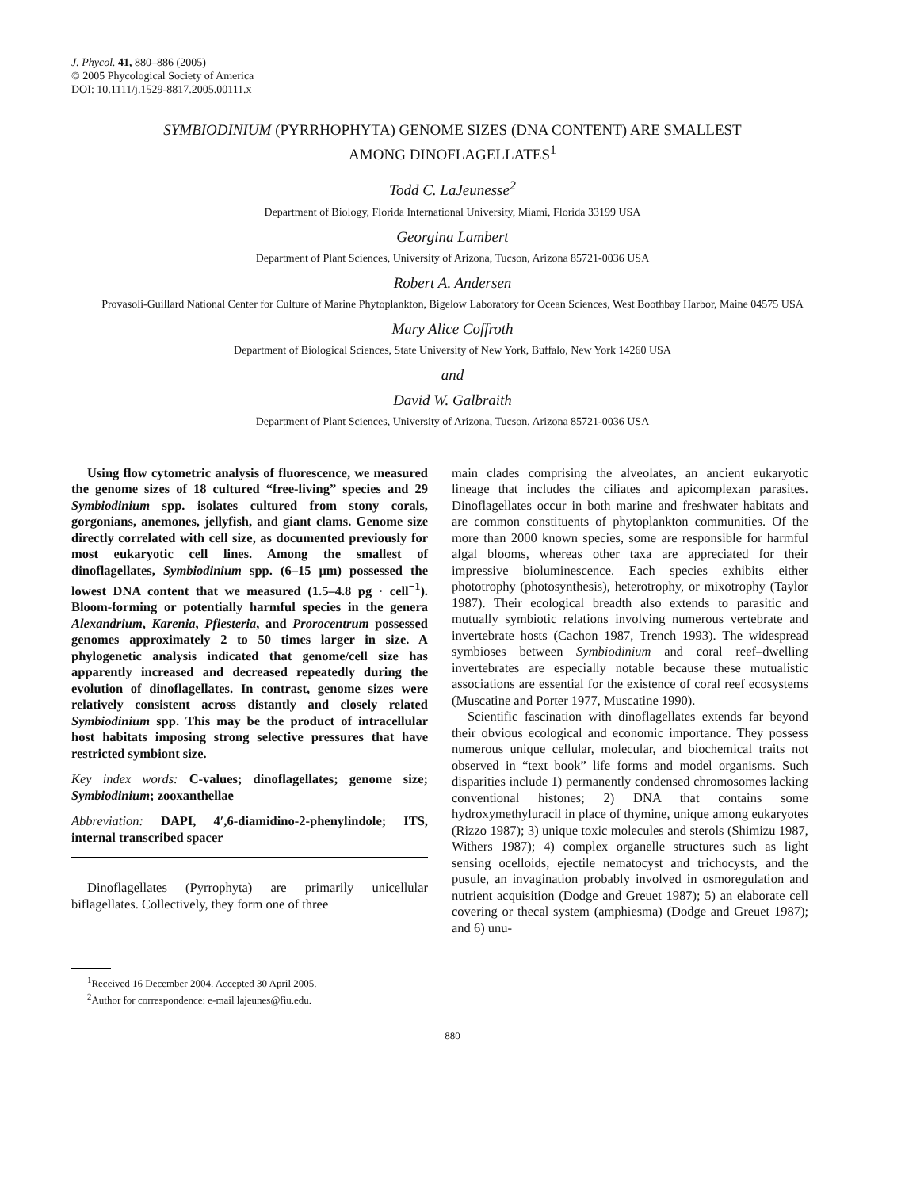J. Phycol. 41, 880–886 (2005)
© 2005 Phycological Society of America
DOI: 10.1111/j.1529-8817.2005.00111.x
SYMBIODINIUM (PYRRHOPHYTA) GENOME SIZES (DNA CONTENT) ARE SMALLEST
AMONG DINOFLAGELLATES<sup>1</sup>
Todd C. LaJeunesse<sup>2</sup>
Department of Biology, Florida International University, Miami, Florida 33199 USA
Georgina Lambert
Department of Plant Sciences, University of Arizona, Tucson, Arizona 85721-0036 USA
Robert A. Andersen
Provasoli-Guillard National Center for Culture of Marine Phytoplankton, Bigelow Laboratory for Ocean Sciences, West Boothbay Harbor, Maine 04575 USA
Mary Alice Coffroth
Department of Biological Sciences, State University of New York, Buffalo, New York 14260 USA
and
David W. Galbraith
Department of Plant Sciences, University of Arizona, Tucson, Arizona 85721-0036 USA
Using flow cytometric analysis of fluorescence, we measured the genome sizes of 18 cultured “free-living” species and 29 Symbiodinium spp. isolates cultured from stony corals, gorgonians, anemones, jellyfish, and giant clams. Genome size directly correlated with cell size, as documented previously for most eukaryotic cell lines. Among the smallest of dinoflagellates, Symbiodinium spp. (6–15 μm) possessed the lowest DNA content that we measured (1.5–4.8 pg · cell<sup>−1</sup>). Bloom-forming or potentially harmful species in the genera Alexandrium, Karenia, Pfiesteria, and Prorocentrum possessed genomes approximately 2 to 50 times larger in size. A phylogenetic analysis indicated that genome/cell size has apparently increased and decreased repeatedly during the evolution of dinoflagellates. In contrast, genome sizes were relatively consistent across distantly and closely related Symbiodinium spp. This may be the product of intracellular host habitats imposing strong selective pressures that have restricted symbiont size.
Key index words: C-values; dinoflagellates; genome size; Symbiodinium; zooxanthellae
Abbreviation: DAPI, 4′,6-diamidino-2-phenylindole; ITS, internal transcribed spacer
Dinoflagellates (Pyrrophyta) are primarily unicellular biflagellates. Collectively, they form one of three
<sup>1</sup> Received 16 December 2004. Accepted 30 April 2005.
<sup>2</sup> Author for correspondence: e-mail lajeunes@fiu.edu.
main clades comprising the alveolates, an ancient eukaryotic lineage that includes the ciliates and apicomplexan parasites. Dinoflagellates occur in both marine and freshwater habitats and are common constituents of phytoplankton communities. Of the more than 2000 known species, some are responsible for harmful algal blooms, whereas other taxa are appreciated for their impressive bioluminescence. Each species exhibits either phototrophy (photosynthesis), heterotrophy, or mixotrophy (Taylor 1987). Their ecological breadth also extends to parasitic and mutually symbiotic relations involving numerous vertebrate and invertebrate hosts (Cachon 1987, Trench 1993). The widespread symbioses between Symbiodinium and coral reef–dwelling invertebrates are especially notable because these mutualistic associations are essential for the existence of coral reef ecosystems (Muscatine and Porter 1977, Muscatine 1990).
Scientific fascination with dinoflagellates extends far beyond their obvious ecological and economic importance. They possess numerous unique cellular, molecular, and biochemical traits not observed in “text book” life forms and model organisms. Such disparities include 1) permanently condensed chromosomes lacking conventional histones; 2) DNA that contains some hydroxymethyluracil in place of thymine, unique among eukaryotes (Rizzo 1987); 3) unique toxic molecules and sterols (Shimizu 1987, Withers 1987); 4) complex organelle structures such as light sensing ocelloids, ejectile nematocyst and trichocysts, and the pusule, an invagination probably involved in osmoregulation and nutrient acquisition (Dodge and Greuet 1987); 5) an elaborate cell covering or thecal system (amphiesma) (Dodge and Greuet 1987); and 6) unu-
880